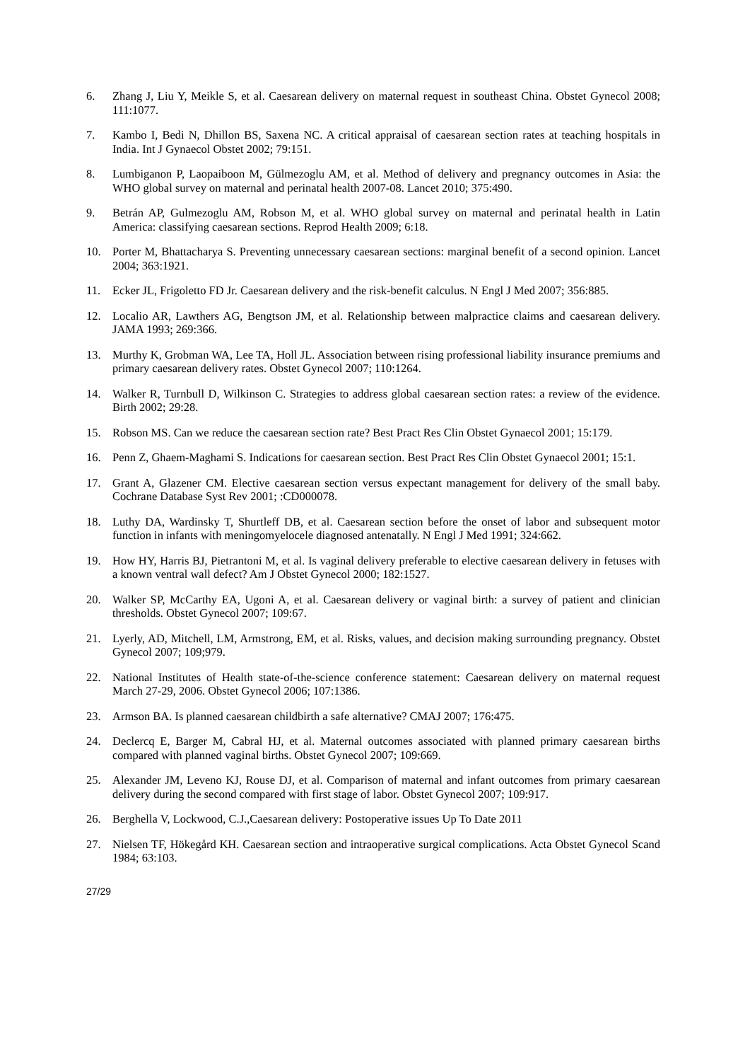6. Zhang J, Liu Y, Meikle S, et al. Caesarean delivery on maternal request in southeast China. Obstet Gynecol 2008; 111:1077.
7. Kambo I, Bedi N, Dhillon BS, Saxena NC. A critical appraisal of caesarean section rates at teaching hospitals in India. Int J Gynaecol Obstet 2002; 79:151.
8. Lumbiganon P, Laopaiboon M, Gülmezoglu AM, et al. Method of delivery and pregnancy outcomes in Asia: the WHO global survey on maternal and perinatal health 2007-08. Lancet 2010; 375:490.
9. Betrán AP, Gulmezoglu AM, Robson M, et al. WHO global survey on maternal and perinatal health in Latin America: classifying caesarean sections. Reprod Health 2009; 6:18.
10. Porter M, Bhattacharya S. Preventing unnecessary caesarean sections: marginal benefit of a second opinion. Lancet 2004; 363:1921.
11. Ecker JL, Frigoletto FD Jr. Caesarean delivery and the risk-benefit calculus. N Engl J Med 2007; 356:885.
12. Localio AR, Lawthers AG, Bengtson JM, et al. Relationship between malpractice claims and caesarean delivery. JAMA 1993; 269:366.
13. Murthy K, Grobman WA, Lee TA, Holl JL. Association between rising professional liability insurance premiums and primary caesarean delivery rates. Obstet Gynecol 2007; 110:1264.
14. Walker R, Turnbull D, Wilkinson C. Strategies to address global caesarean section rates: a review of the evidence. Birth 2002; 29:28.
15. Robson MS. Can we reduce the caesarean section rate? Best Pract Res Clin Obstet Gynaecol 2001; 15:179.
16. Penn Z, Ghaem-Maghami S. Indications for caesarean section. Best Pract Res Clin Obstet Gynaecol 2001; 15:1.
17. Grant A, Glazener CM. Elective caesarean section versus expectant management for delivery of the small baby. Cochrane Database Syst Rev 2001; :CD000078.
18. Luthy DA, Wardinsky T, Shurtleff DB, et al. Caesarean section before the onset of labor and subsequent motor function in infants with meningomyelocele diagnosed antenatally. N Engl J Med 1991; 324:662.
19. How HY, Harris BJ, Pietrantoni M, et al. Is vaginal delivery preferable to elective caesarean delivery in fetuses with a known ventral wall defect? Am J Obstet Gynecol 2000; 182:1527.
20. Walker SP, McCarthy EA, Ugoni A, et al. Caesarean delivery or vaginal birth: a survey of patient and clinician thresholds. Obstet Gynecol 2007; 109:67.
21. Lyerly, AD, Mitchell, LM, Armstrong, EM, et al. Risks, values, and decision making surrounding pregnancy. Obstet Gynecol 2007; 109;979.
22. National Institutes of Health state-of-the-science conference statement: Caesarean delivery on maternal request March 27-29, 2006. Obstet Gynecol 2006; 107:1386.
23. Armson BA. Is planned caesarean childbirth a safe alternative? CMAJ 2007; 176:475.
24. Declercq E, Barger M, Cabral HJ, et al. Maternal outcomes associated with planned primary caesarean births compared with planned vaginal births. Obstet Gynecol 2007; 109:669.
25. Alexander JM, Leveno KJ, Rouse DJ, et al. Comparison of maternal and infant outcomes from primary caesarean delivery during the second compared with first stage of labor. Obstet Gynecol 2007; 109:917.
26. Berghella V, Lockwood, C.J.,Caesarean delivery: Postoperative issues Up To Date 2011
27. Nielsen TF, Hökegård KH. Caesarean section and intraoperative surgical complications. Acta Obstet Gynecol Scand 1984; 63:103.
27/29